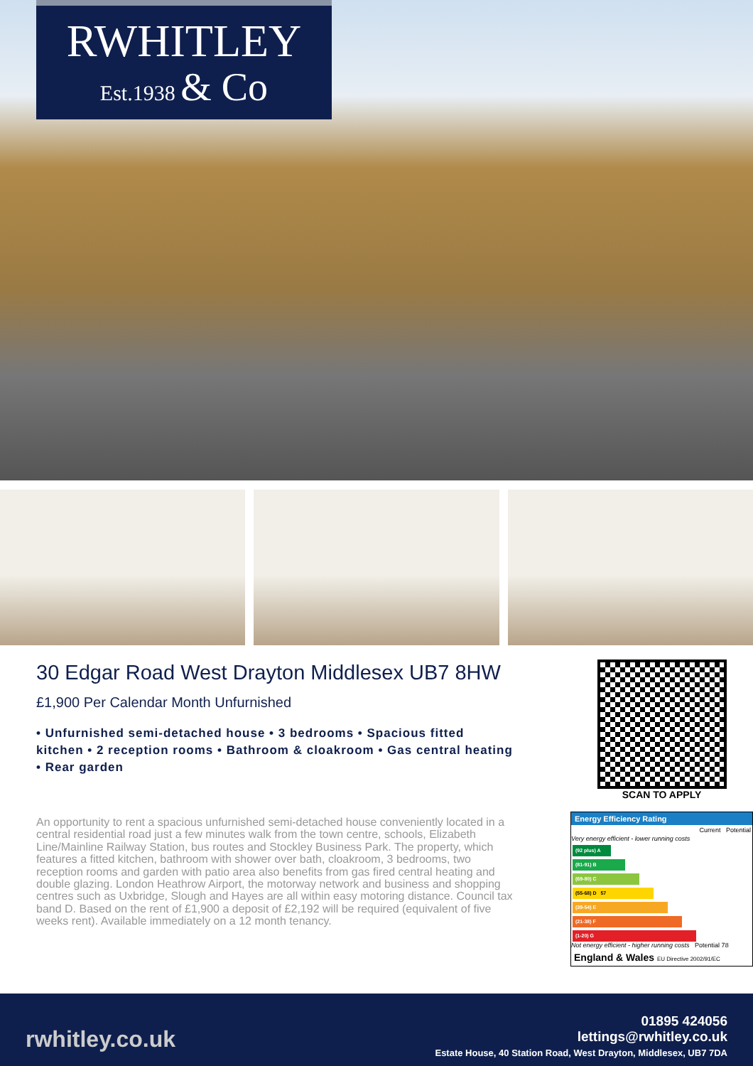RWHITLEY
Est.1938 & Co
30 Edgar Road West Drayton Middlesex UB7 8HW
£1,900 Per Calendar Month Unfurnished
• Unfurnished semi-detached house • 3 bedrooms • Spacious fitted kitchen • 2 reception rooms • Bathroom & cloakroom • Gas central heating • Rear garden
An opportunity to rent a spacious unfurnished semi-detached house conveniently located in a central residential road just a few minutes walk from the town centre, schools, Elizabeth Line/Mainline Railway Station, bus routes and Stockley Business Park. The property, which features a fitted kitchen, bathroom with shower over bath, cloakroom, 3 bedrooms, two reception rooms and garden with patio area also benefits from gas fired central heating and double glazing. London Heathrow Airport, the motorway network and business and shopping centres such as Uxbridge, Slough and Hayes are all within easy motoring distance. Council tax band D. Based on the rent of £1,900 a deposit of £2,192 will be required (equivalent of five weeks rent). Available immediately on a 12 month tenancy.
SCAN TO APPLY
Energy Efficiency Rating
Current Potential
Very energy efficient - lower running costs
(92 plus) A
(81-91) B
(69-80) C
(55-68) D 57
(39-54) E
(21-38) F
(1-20) G
Not energy efficient - higher running costs Potential 78
England & Wales EU Directive 2002/91/EC
rwhitley.co.uk
01895 424056
lettings@rwhitley.co.uk
Estate House, 40 Station Road, West Drayton, Middlesex, UB7 7DA